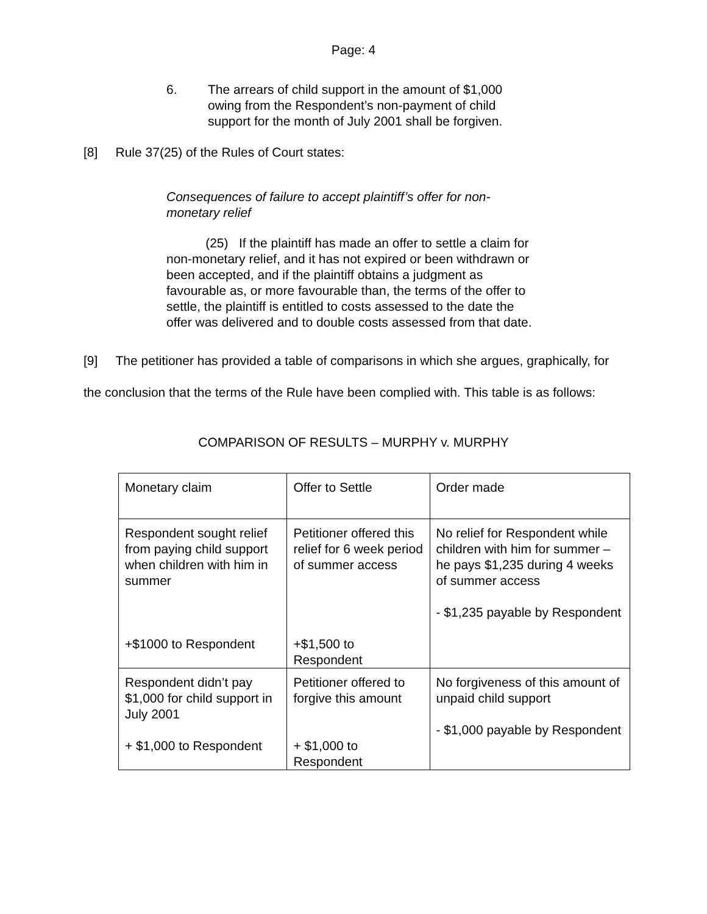Page: 4
6. The arrears of child support in the amount of $1,000 owing from the Respondent’s non-payment of child support for the month of July 2001 shall be forgiven.
[8] Rule 37(25) of the Rules of Court states:
Consequences of failure to accept plaintiff’s offer for non-monetary relief
(25) If the plaintiff has made an offer to settle a claim for non-monetary relief, and it has not expired or been withdrawn or been accepted, and if the plaintiff obtains a judgment as favourable as, or more favourable than, the terms of the offer to settle, the plaintiff is entitled to costs assessed to the date the offer was delivered and to double costs assessed from that date.
[9] The petitioner has provided a table of comparisons in which she argues, graphically, for the conclusion that the terms of the Rule have been complied with. This table is as follows:
COMPARISON OF RESULTS – MURPHY v. MURPHY
| Monetary claim | Offer to Settle | Order made |
| Respondent sought relief from paying child support when children with him in summer +$1000 to Respondent | Petitioner offered this relief for 6 week period of summer access +$1,500 to Respondent | No relief for Respondent while children with him for summer – he pays $1,235 during 4 weeks of summer access - $1,235 payable by Respondent |
| Respondent didn’t pay $1,000 for child support in July 2001 + $1,000 to Respondent | Petitioner offered to forgive this amount + $1,000 to Respondent | No forgiveness of this amount of unpaid child support - $1,000 payable by Respondent |